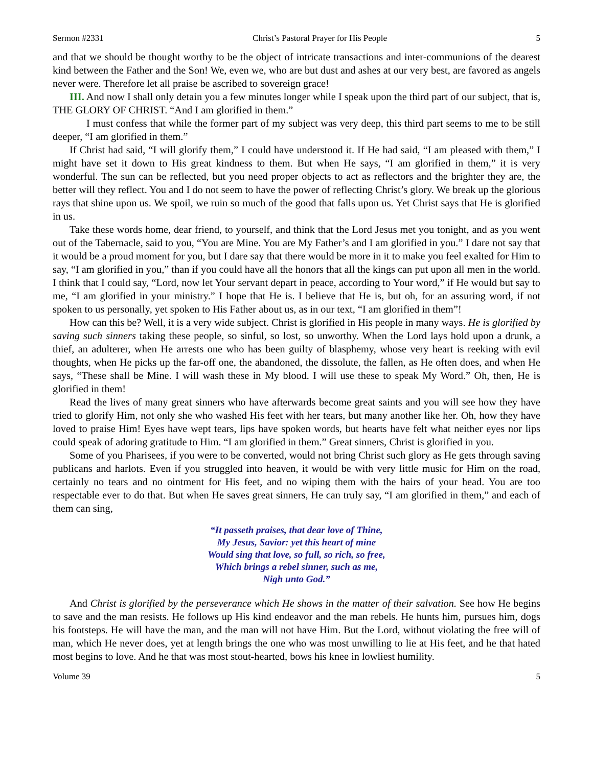Sermon #2331 Christ’s Pastoral Prayer for His People 5
and that we should be thought worthy to be the object of intricate transactions and inter-communions of the dearest kind between the Father and the Son! We, even we, who are but dust and ashes at our very best, are favored as angels never were. Therefore let all praise be ascribed to sovereign grace!
III. And now I shall only detain you a few minutes longer while I speak upon the third part of our subject, that is, THE GLORY OF CHRIST. “And I am glorified in them.”
I must confess that while the former part of my subject was very deep, this third part seems to me to be still deeper, “I am glorified in them.”
If Christ had said, “I will glorify them,” I could have understood it. If He had said, “I am pleased with them,” I might have set it down to His great kindness to them. But when He says, “I am glorified in them,” it is very wonderful. The sun can be reflected, but you need proper objects to act as reflectors and the brighter they are, the better will they reflect. You and I do not seem to have the power of reflecting Christ’s glory. We break up the glorious rays that shine upon us. We spoil, we ruin so much of the good that falls upon us. Yet Christ says that He is glorified in us.
Take these words home, dear friend, to yourself, and think that the Lord Jesus met you tonight, and as you went out of the Tabernacle, said to you, “You are Mine. You are My Father’s and I am glorified in you.” I dare not say that it would be a proud moment for you, but I dare say that there would be more in it to make you feel exalted for Him to say, “I am glorified in you,” than if you could have all the honors that all the kings can put upon all men in the world. I think that I could say, “Lord, now let Your servant depart in peace, according to Your word,” if He would but say to me, “I am glorified in your ministry.” I hope that He is. I believe that He is, but oh, for an assuring word, if not spoken to us personally, yet spoken to His Father about us, as in our text, “I am glorified in them”!
How can this be? Well, it is a very wide subject. Christ is glorified in His people in many ways. He is glorified by saving such sinners taking these people, so sinful, so lost, so unworthy. When the Lord lays hold upon a drunk, a thief, an adulterer, when He arrests one who has been guilty of blasphemy, whose very heart is reeking with evil thoughts, when He picks up the far-off one, the abandoned, the dissolute, the fallen, as He often does, and when He says, “These shall be Mine. I will wash these in My blood. I will use these to speak My Word.” Oh, then, He is glorified in them!
Read the lives of many great sinners who have afterwards become great saints and you will see how they have tried to glorify Him, not only she who washed His feet with her tears, but many another like her. Oh, how they have loved to praise Him! Eyes have wept tears, lips have spoken words, but hearts have felt what neither eyes nor lips could speak of adoring gratitude to Him. “I am glorified in them.” Great sinners, Christ is glorified in you.
Some of you Pharisees, if you were to be converted, would not bring Christ such glory as He gets through saving publicans and harlots. Even if you struggled into heaven, it would be with very little music for Him on the road, certainly no tears and no ointment for His feet, and no wiping them with the hairs of your head. You are too respectable ever to do that. But when He saves great sinners, He can truly say, “I am glorified in them,” and each of them can sing,
“It passeth praises, that dear love of Thine,
My Jesus, Savior: yet this heart of mine
Would sing that love, so full, so rich, so free,
Which brings a rebel sinner, such as me,
Nigh unto God.”
And Christ is glorified by the perseverance which He shows in the matter of their salvation. See how He begins to save and the man resists. He follows up His kind endeavor and the man rebels. He hunts him, pursues him, dogs his footsteps. He will have the man, and the man will not have Him. But the Lord, without violating the free will of man, which He never does, yet at length brings the one who was most unwilling to lie at His feet, and he that hated most begins to love. And he that was most stout-hearted, bows his knee in lowliest humility.
Volume 39 5